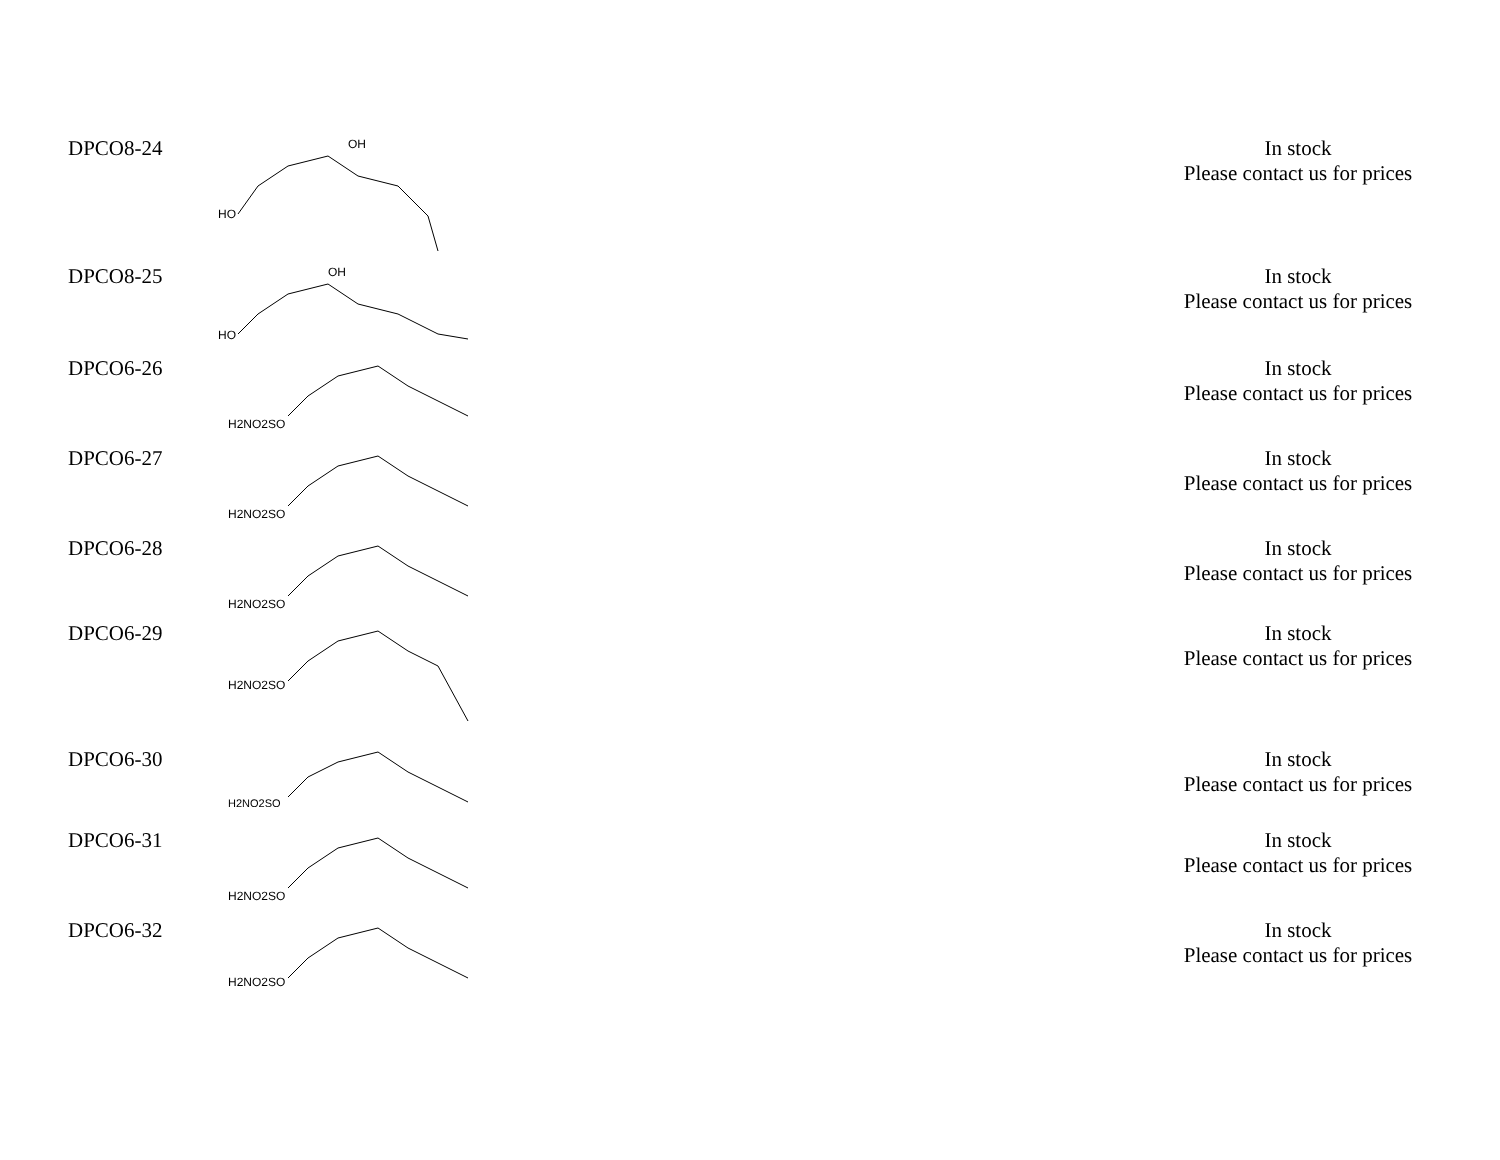| DPCO8-24 | OH HO | | In stock Please contact us for prices |
| DPCO8-25 | OH HO | | In stock Please contact us for prices |
| DPCO6-26 | H2NO2SO | | In stock Please contact us for prices |
| DPCO6-27 | H2NO2SO | | In stock Please contact us for prices |
| DPCO6-28 | H2NO2SO | | In stock Please contact us for prices |
| DPCO6-29 | H2NO2SO | | In stock Please contact us for prices |
| DPCO6-30 | H2NO2SO | | In stock Please contact us for prices |
| DPCO6-31 | H2NO2SO | | In stock Please contact us for prices |
| DPCO6-32 | H2NO2SO | | In stock Please contact us for prices |